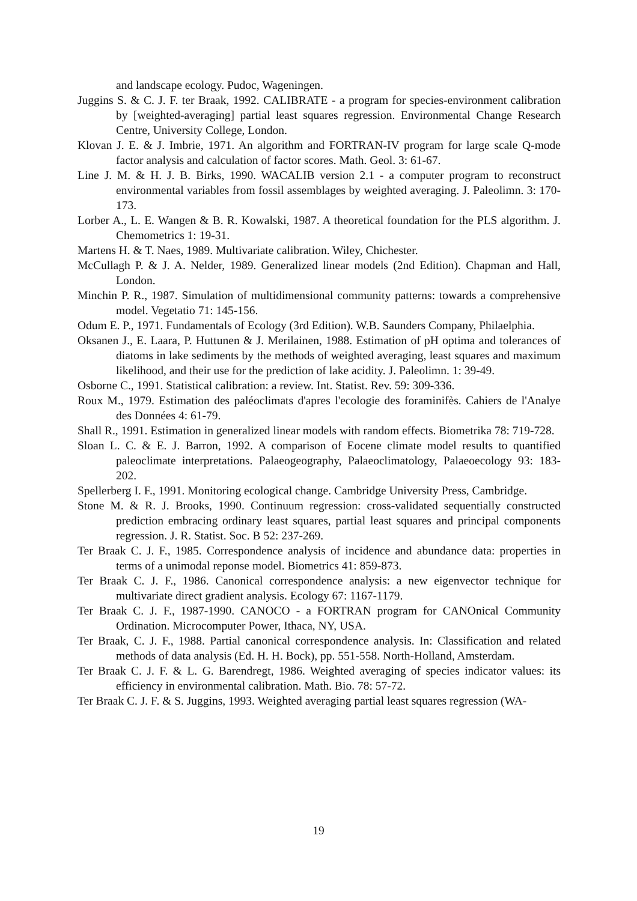and landscape ecology. Pudoc, Wageningen.
Juggins S. & C. J. F. ter Braak, 1992. CALIBRATE - a program for species-environment calibration by [weighted-averaging] partial least squares regression. Environmental Change Research Centre, University College, London.
Klovan J. E. & J. Imbrie, 1971. An algorithm and FORTRAN-IV program for large scale Q-mode factor analysis and calculation of factor scores. Math. Geol. 3: 61-67.
Line J. M. & H. J. B. Birks, 1990. WACALIB version 2.1 - a computer program to reconstruct environmental variables from fossil assemblages by weighted averaging. J. Paleolimn. 3: 170-173.
Lorber A., L. E. Wangen & B. R. Kowalski, 1987. A theoretical foundation for the PLS algorithm. J. Chemometrics 1: 19-31.
Martens H. & T. Naes, 1989. Multivariate calibration. Wiley, Chichester.
McCullagh P. & J. A. Nelder, 1989. Generalized linear models (2nd Edition). Chapman and Hall, London.
Minchin P. R., 1987. Simulation of multidimensional community patterns: towards a comprehensive model. Vegetatio 71: 145-156.
Odum E. P., 1971. Fundamentals of Ecology (3rd Edition). W.B. Saunders Company, Philaelphia.
Oksanen J., E. Laara, P. Huttunen & J. Merilainen, 1988. Estimation of pH optima and tolerances of diatoms in lake sediments by the methods of weighted averaging, least squares and maximum likelihood, and their use for the prediction of lake acidity. J. Paleolimn. 1: 39-49.
Osborne C., 1991. Statistical calibration: a review. Int. Statist. Rev. 59: 309-336.
Roux M., 1979. Estimation des paléoclimats d'apres l'ecologie des foraminifès. Cahiers de l'Analye des Données 4: 61-79.
Shall R., 1991. Estimation in generalized linear models with random effects. Biometrika 78: 719-728.
Sloan L. C. & E. J. Barron, 1992. A comparison of Eocene climate model results to quantified paleoclimate interpretations. Palaeogeography, Palaeoclimatology, Palaeoecology 93: 183-202.
Spellerberg I. F., 1991. Monitoring ecological change. Cambridge University Press, Cambridge.
Stone M. & R. J. Brooks, 1990. Continuum regression: cross-validated sequentially constructed prediction embracing ordinary least squares, partial least squares and principal components regression. J. R. Statist. Soc. B 52: 237-269.
Ter Braak C. J. F., 1985. Correspondence analysis of incidence and abundance data: properties in terms of a unimodal reponse model. Biometrics 41: 859-873.
Ter Braak C. J. F., 1986. Canonical correspondence analysis: a new eigenvector technique for multivariate direct gradient analysis. Ecology 67: 1167-1179.
Ter Braak C. J. F., 1987-1990. CANOCO - a FORTRAN program for CANOnical Community Ordination. Microcomputer Power, Ithaca, NY, USA.
Ter Braak, C. J. F., 1988. Partial canonical correspondence analysis. In: Classification and related methods of data analysis (Ed. H. H. Bock), pp. 551-558. North-Holland, Amsterdam.
Ter Braak C. J. F. & L. G. Barendregt, 1986. Weighted averaging of species indicator values: its efficiency in environmental calibration. Math. Bio. 78: 57-72.
Ter Braak C. J. F. & S. Juggins, 1993. Weighted averaging partial least squares regression (WA-
19